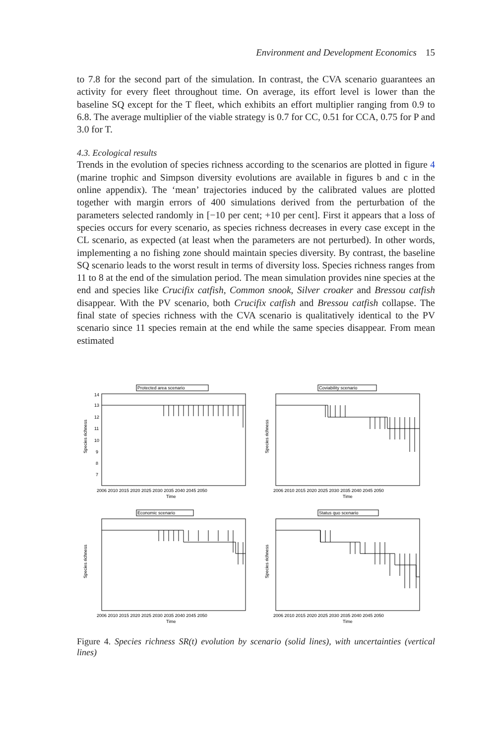Environment and Development Economics 15
to 7.8 for the second part of the simulation. In contrast, the CVA scenario guarantees an activity for every fleet throughout time. On average, its effort level is lower than the baseline SQ except for the T fleet, which exhibits an effort multiplier ranging from 0.9 to 6.8. The average multiplier of the viable strategy is 0.7 for CC, 0.51 for CCA, 0.75 for P and 3.0 for T.
4.3. Ecological results
Trends in the evolution of species richness according to the scenarios are plotted in figure 4 (marine trophic and Simpson diversity evolutions are available in figures b and c in the online appendix). The ‘mean’ trajectories induced by the calibrated values are plotted together with margin errors of 400 simulations derived from the perturbation of the parameters selected randomly in [−10 per cent; +10 per cent]. First it appears that a loss of species occurs for every scenario, as species richness decreases in every case except in the CL scenario, as expected (at least when the parameters are not perturbed). In other words, implementing a no fishing zone should maintain species diversity. By contrast, the baseline SQ scenario leads to the worst result in terms of diversity loss. Species richness ranges from 11 to 8 at the end of the simulation period. The mean simulation provides nine species at the end and species like Crucifix catfish, Common snook, Silver croaker and Bressou catfish disappear. With the PV scenario, both Crucifix catfish and Bressou catfish collapse. The final state of species richness with the CVA scenario is qualitatively identical to the PV scenario since 11 species remain at the end while the same species disappear. From mean estimated
Protected area scenario
14
13
12
11
10
9
8
7
Species richness
2006 2010 2015 2020 2025 2030 2035 2040 2045 2050
Time
Coviability scenario
Species richness
2006 2010 2015 2020 2025 2030 2035 2040 2045 2050
Time
Economic scenario
Species richness
2006 2010 2015 2020 2025 2030 2035 2040 2045 2050
Time
Status quo scenario
Species richness
2006 2010 2015 2020 2025 2030 2035 2040 2045 2050
Time
Figure 4. Species richness SR(t) evolution by scenario (solid lines), with uncertainties (vertical lines)